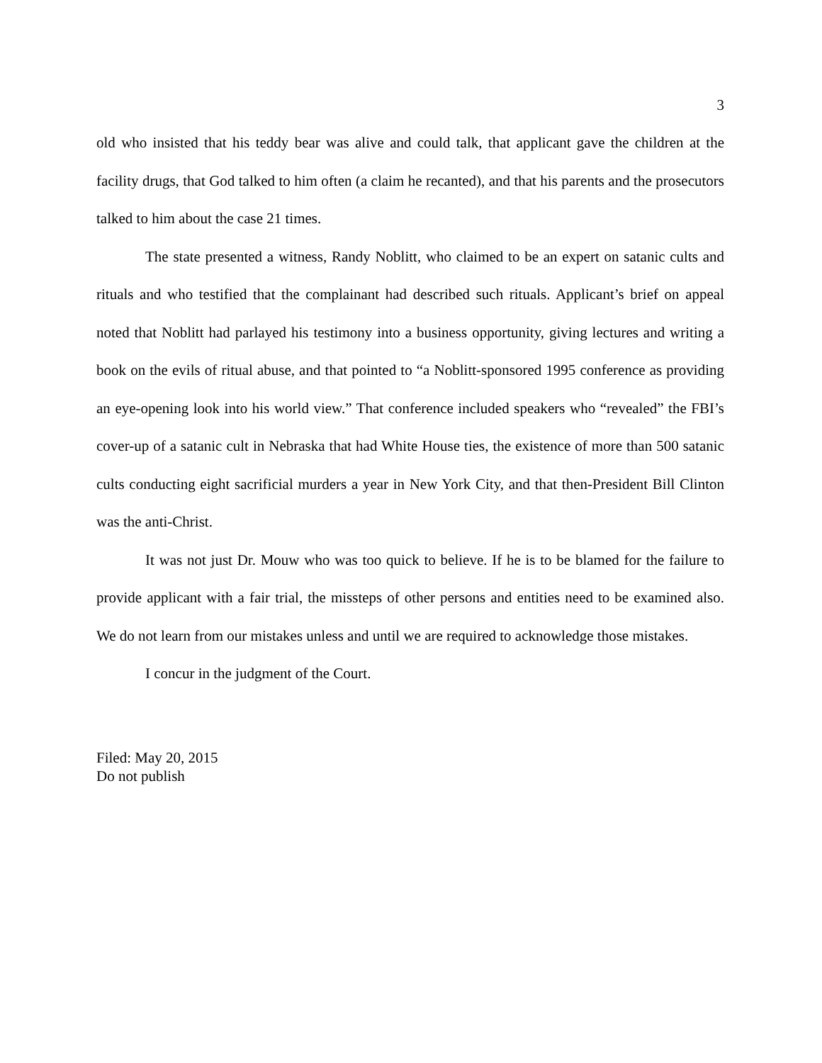3
old who insisted that his teddy bear was alive and could talk, that applicant gave the children at the facility drugs, that God talked to him often (a claim he recanted), and that his parents and the prosecutors talked to him about the case 21 times.
The state presented a witness, Randy Noblitt, who claimed to be an expert on satanic cults and rituals and who testified that the complainant had described such rituals. Applicant’s brief on appeal noted that Noblitt had parlayed his testimony into a business opportunity, giving lectures and writing a book on the evils of ritual abuse, and that pointed to “a Noblitt-sponsored 1995 conference as providing an eye-opening look into his world view.” That conference included speakers who “revealed” the FBI’s cover-up of a satanic cult in Nebraska that had White House ties, the existence of more than 500 satanic cults conducting eight sacrificial murders a year in New York City, and that then-President Bill Clinton was the anti-Christ.
It was not just Dr. Mouw who was too quick to believe. If he is to be blamed for the failure to provide applicant with a fair trial, the missteps of other persons and entities need to be examined also. We do not learn from our mistakes unless and until we are required to acknowledge those mistakes.
I concur in the judgment of the Court.
Filed: May 20, 2015
Do not publish